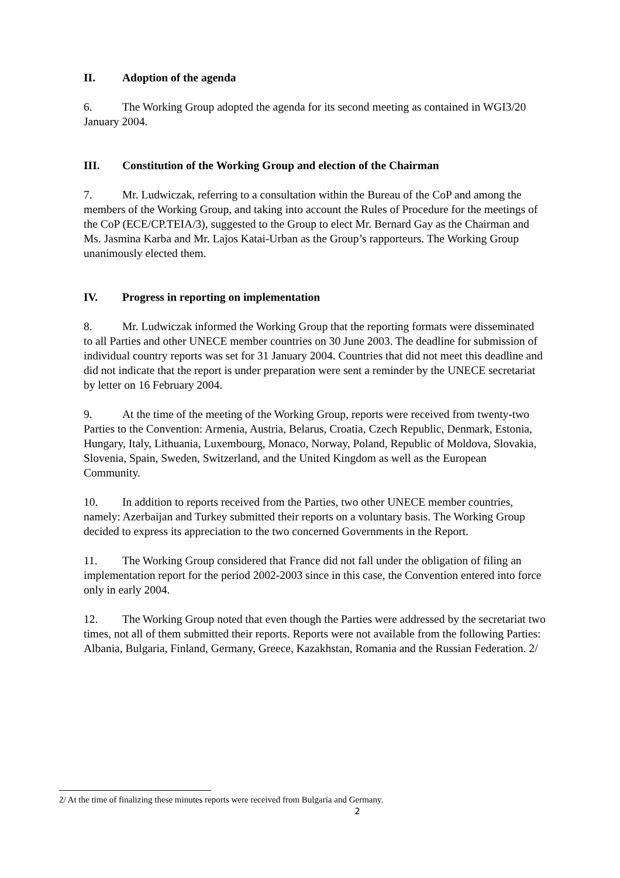II. Adoption of the agenda
6. The Working Group adopted the agenda for its second meeting as contained in WGI3/20 January 2004.
III. Constitution of the Working Group and election of the Chairman
7. Mr. Ludwiczak, referring to a consultation within the Bureau of the CoP and among the members of the Working Group, and taking into account the Rules of Procedure for the meetings of the CoP (ECE/CP.TEIA/3), suggested to the Group to elect Mr. Bernard Gay as the Chairman and Ms. Jasmina Karba and Mr. Lajos Katai-Urban as the Group’s rapporteurs. The Working Group unanimously elected them.
IV. Progress in reporting on implementation
8. Mr. Ludwiczak informed the Working Group that the reporting formats were disseminated to all Parties and other UNECE member countries on 30 June 2003. The deadline for submission of individual country reports was set for 31 January 2004. Countries that did not meet this deadline and did not indicate that the report is under preparation were sent a reminder by the UNECE secretariat by letter on 16 February 2004.
9. At the time of the meeting of the Working Group, reports were received from twenty-two Parties to the Convention: Armenia, Austria, Belarus, Croatia, Czech Republic, Denmark, Estonia, Hungary, Italy, Lithuania, Luxembourg, Monaco, Norway, Poland, Republic of Moldova, Slovakia, Slovenia, Spain, Sweden, Switzerland, and the United Kingdom as well as the European Community.
10. In addition to reports received from the Parties, two other UNECE member countries, namely: Azerbaijan and Turkey submitted their reports on a voluntary basis. The Working Group decided to express its appreciation to the two concerned Governments in the Report.
11. The Working Group considered that France did not fall under the obligation of filing an implementation report for the period 2002-2003 since in this case, the Convention entered into force only in early 2004.
12. The Working Group noted that even though the Parties were addressed by the secretariat two times, not all of them submitted their reports. Reports were not available from the following Parties: Albania, Bulgaria, Finland, Germany, Greece, Kazakhstan, Romania and the Russian Federation. 2/
2/ At the time of finalizing these minutes reports were received from Bulgaria and Germany.
2